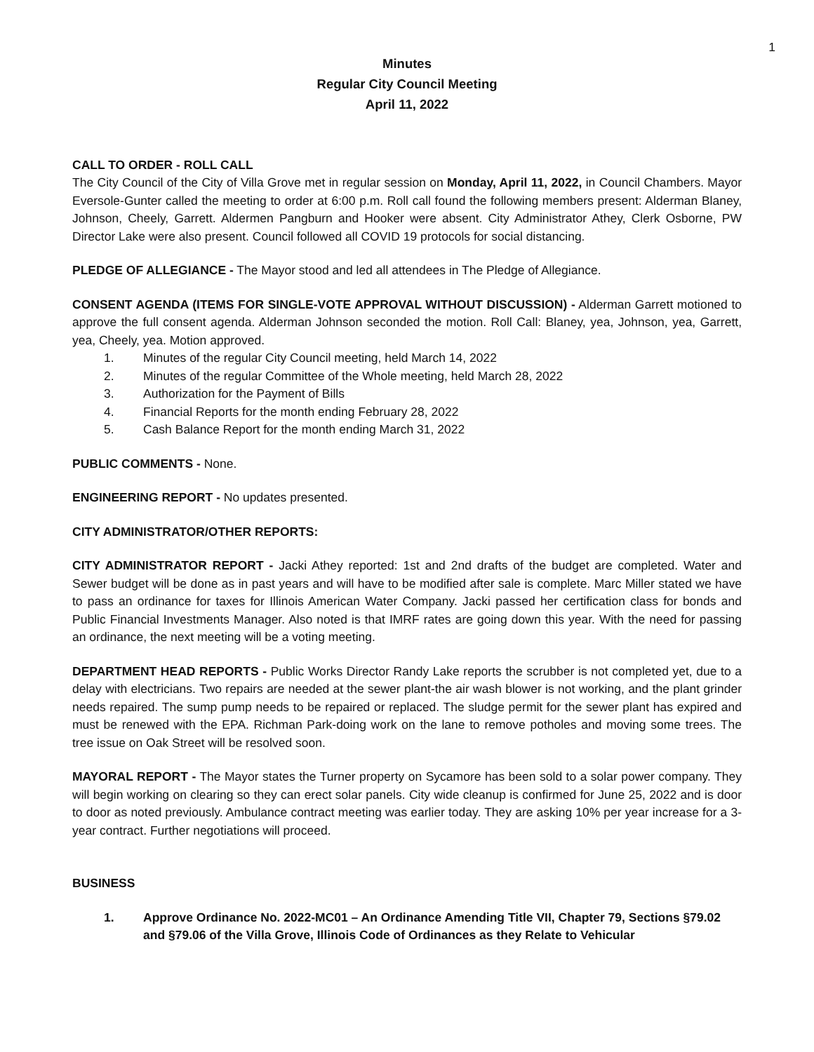1
Minutes
Regular City Council Meeting
April 11, 2022
CALL TO ORDER - ROLL CALL
The City Council of the City of Villa Grove met in regular session on Monday, April 11, 2022, in Council Chambers. Mayor Eversole-Gunter called the meeting to order at 6:00 p.m. Roll call found the following members present: Alderman Blaney, Johnson, Cheely, Garrett. Aldermen Pangburn and Hooker were absent. City Administrator Athey, Clerk Osborne, PW Director Lake were also present. Council followed all COVID 19 protocols for social distancing.
PLEDGE OF ALLEGIANCE - The Mayor stood and led all attendees in The Pledge of Allegiance.
CONSENT AGENDA (ITEMS FOR SINGLE-VOTE APPROVAL WITHOUT DISCUSSION) - Alderman Garrett motioned to approve the full consent agenda. Alderman Johnson seconded the motion. Roll Call: Blaney, yea, Johnson, yea, Garrett, yea, Cheely, yea. Motion approved.
1. Minutes of the regular City Council meeting, held March 14, 2022
2. Minutes of the regular Committee of the Whole meeting, held March 28, 2022
3. Authorization for the Payment of Bills
4. Financial Reports for the month ending February 28, 2022
5. Cash Balance Report for the month ending March 31, 2022
PUBLIC COMMENTS - None.
ENGINEERING REPORT - No updates presented.
CITY ADMINISTRATOR/OTHER REPORTS:
CITY ADMINISTRATOR REPORT - Jacki Athey reported: 1st and 2nd drafts of the budget are completed. Water and Sewer budget will be done as in past years and will have to be modified after sale is complete. Marc Miller stated we have to pass an ordinance for taxes for Illinois American Water Company. Jacki passed her certification class for bonds and Public Financial Investments Manager. Also noted is that IMRF rates are going down this year. With the need for passing an ordinance, the next meeting will be a voting meeting.
DEPARTMENT HEAD REPORTS - Public Works Director Randy Lake reports the scrubber is not completed yet, due to a delay with electricians. Two repairs are needed at the sewer plant-the air wash blower is not working, and the plant grinder needs repaired. The sump pump needs to be repaired or replaced. The sludge permit for the sewer plant has expired and must be renewed with the EPA. Richman Park-doing work on the lane to remove potholes and moving some trees. The tree issue on Oak Street will be resolved soon.
MAYORAL REPORT - The Mayor states the Turner property on Sycamore has been sold to a solar power company. They will begin working on clearing so they can erect solar panels. City wide cleanup is confirmed for June 25, 2022 and is door to door as noted previously. Ambulance contract meeting was earlier today. They are asking 10% per year increase for a 3-year contract. Further negotiations will proceed.
BUSINESS
1. Approve Ordinance No. 2022-MC01 – An Ordinance Amending Title VII, Chapter 79, Sections §79.02 and §79.06 of the Villa Grove, Illinois Code of Ordinances as they Relate to Vehicular